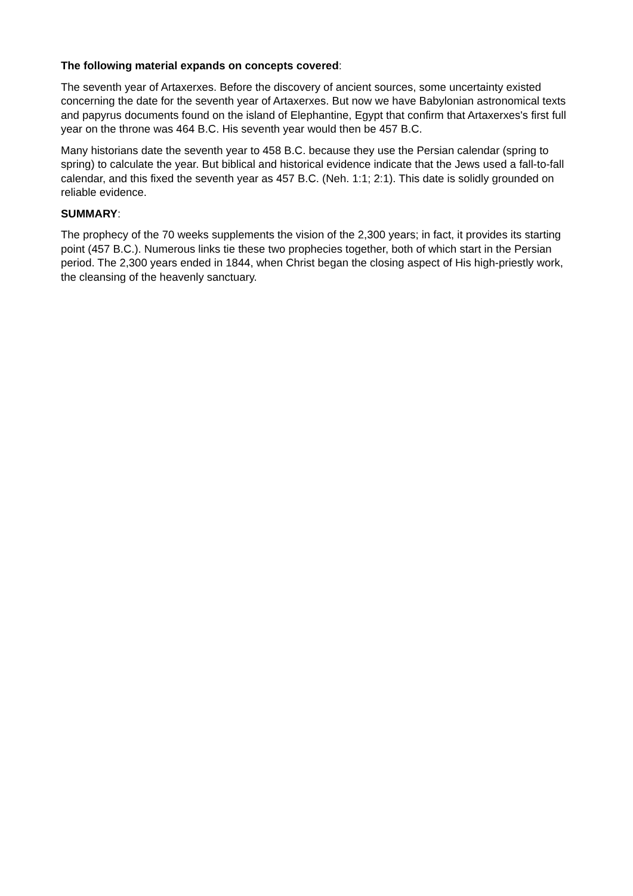The following material expands on concepts covered:
The seventh year of Artaxerxes. Before the discovery of ancient sources, some uncertainty existed concerning the date for the seventh year of Artaxerxes. But now we have Babylonian astronomical texts and papyrus documents found on the island of Elephantine, Egypt that confirm that Artaxerxes's first full year on the throne was 464 B.C. His seventh year would then be 457 B.C.
Many historians date the seventh year to 458 B.C. because they use the Persian calendar (spring to spring) to calculate the year. But biblical and historical evidence indicate that the Jews used a fall-to-fall calendar, and this fixed the seventh year as 457 B.C. (Neh. 1:1; 2:1). This date is solidly grounded on reliable evidence.
SUMMARY:
The prophecy of the 70 weeks supplements the vision of the 2,300 years; in fact, it provides its starting point (457 B.C.). Numerous links tie these two prophecies together, both of which start in the Persian period. The 2,300 years ended in 1844, when Christ began the closing aspect of His high-priestly work, the cleansing of the heavenly sanctuary.